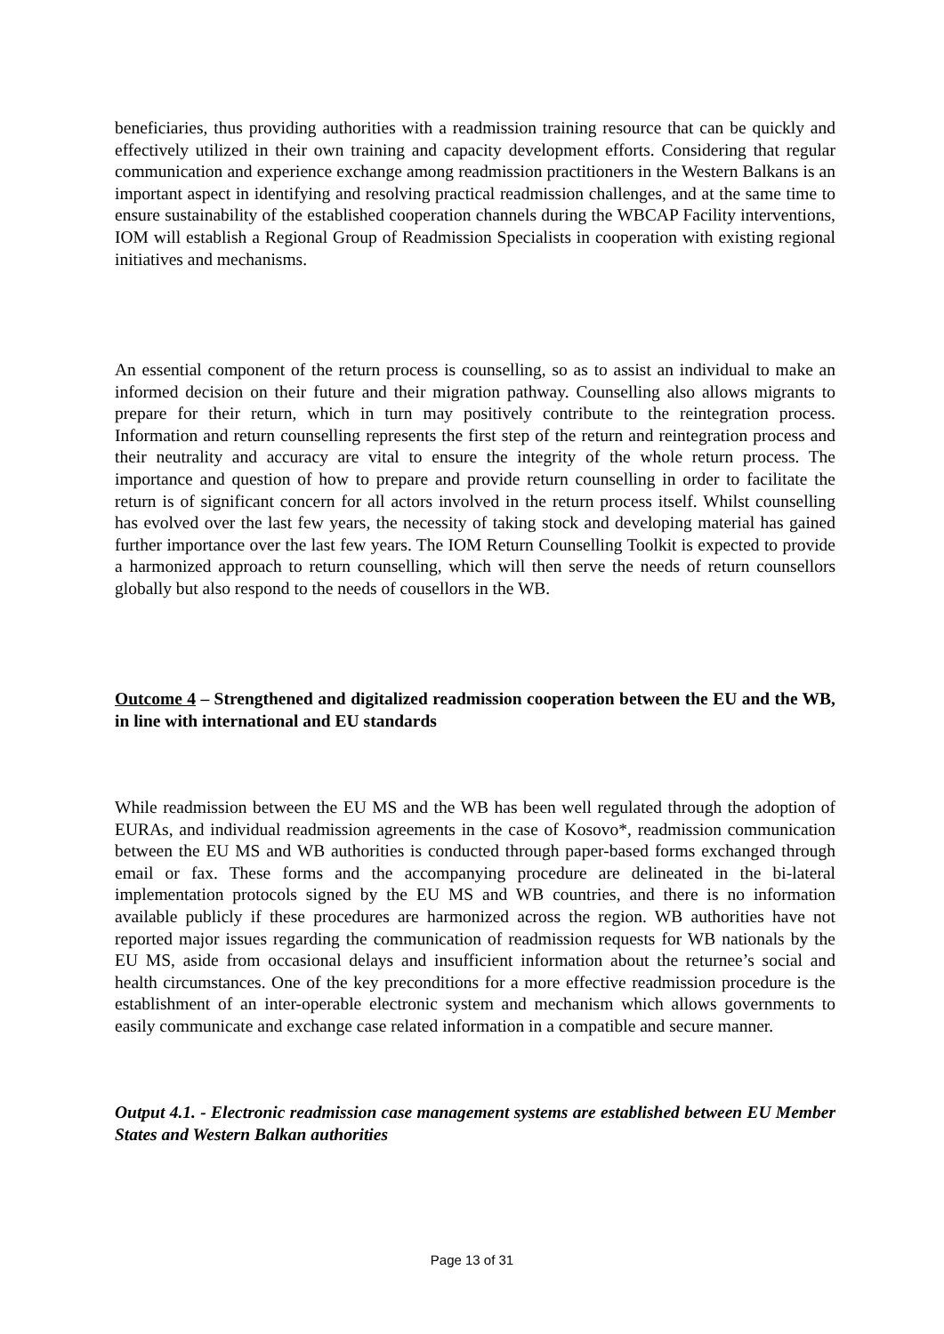beneficiaries, thus providing authorities with a readmission training resource that can be quickly and effectively utilized in their own training and capacity development efforts. Considering that regular communication and experience exchange among readmission practitioners in the Western Balkans is an important aspect in identifying and resolving practical readmission challenges, and at the same time to ensure sustainability of the established cooperation channels during the WBCAP Facility interventions, IOM will establish a Regional Group of Readmission Specialists in cooperation with existing regional initiatives and mechanisms.
An essential component of the return process is counselling, so as to assist an individual to make an informed decision on their future and their migration pathway. Counselling also allows migrants to prepare for their return, which in turn may positively contribute to the reintegration process. Information and return counselling represents the first step of the return and reintegration process and their neutrality and accuracy are vital to ensure the integrity of the whole return process. The importance and question of how to prepare and provide return counselling in order to facilitate the return is of significant concern for all actors involved in the return process itself. Whilst counselling has evolved over the last few years, the necessity of taking stock and developing material has gained further importance over the last few years. The IOM Return Counselling Toolkit is expected to provide a harmonized approach to return counselling, which will then serve the needs of return counsellors globally but also respond to the needs of cousellors in the WB.
Outcome 4 – Strengthened and digitalized readmission cooperation between the EU and the WB, in line with international and EU standards
While readmission between the EU MS and the WB has been well regulated through the adoption of EURAs, and individual readmission agreements in the case of Kosovo*, readmission communication between the EU MS and WB authorities is conducted through paper-based forms exchanged through email or fax. These forms and the accompanying procedure are delineated in the bi-lateral implementation protocols signed by the EU MS and WB countries, and there is no information available publicly if these procedures are harmonized across the region. WB authorities have not reported major issues regarding the communication of readmission requests for WB nationals by the EU MS, aside from occasional delays and insufficient information about the returnee’s social and health circumstances. One of the key preconditions for a more effective readmission procedure is the establishment of an inter-operable electronic system and mechanism which allows governments to easily communicate and exchange case related information in a compatible and secure manner.
Output 4.1. - Electronic readmission case management systems are established between EU Member States and Western Balkan authorities
Page 13 of 31